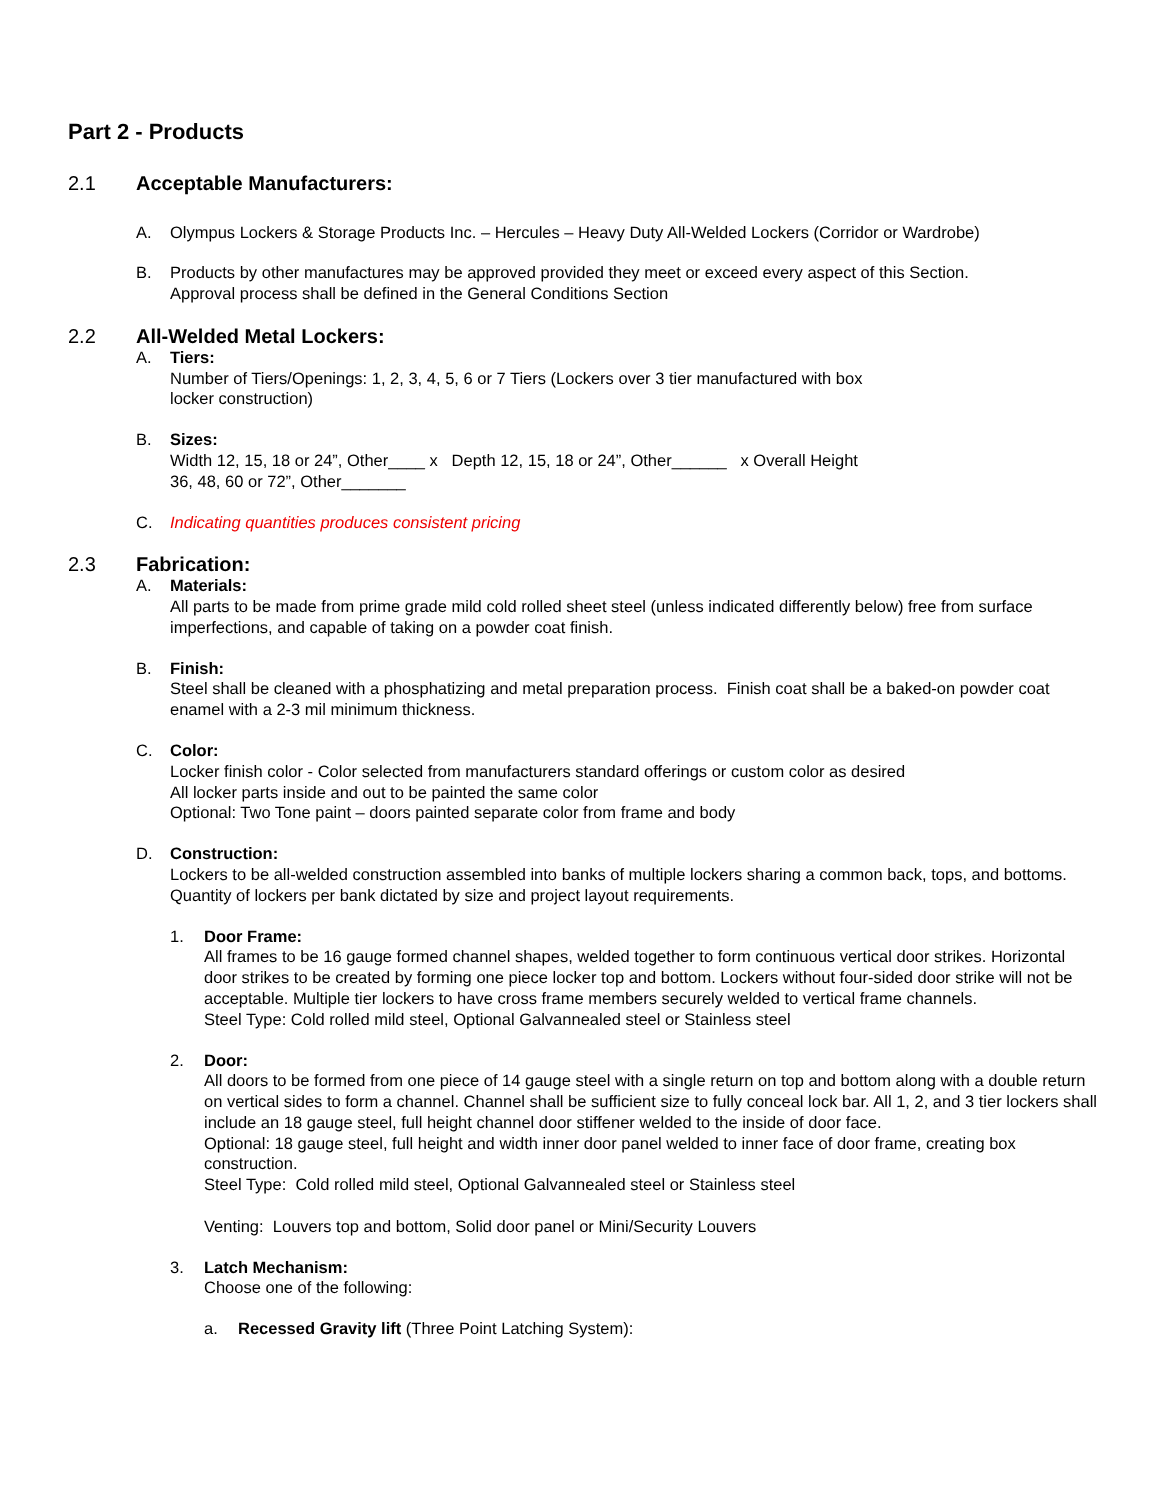Part 2 - Products
2.1 Acceptable Manufacturers:
A. Olympus Lockers & Storage Products Inc. – Hercules – Heavy Duty All-Welded Lockers (Corridor or Wardrobe)
B. Products by other manufactures may be approved provided they meet or exceed every aspect of this Section.
Approval process shall be defined in the General Conditions Section
2.2 All-Welded Metal Lockers:
A. Tiers:
Number of Tiers/Openings: 1, 2, 3, 4, 5, 6 or 7 Tiers (Lockers over 3 tier manufactured with box
locker construction)
B. Sizes:
Width 12, 15, 18 or 24”, Other____ x Depth 12, 15, 18 or 24”, Other______ x Overall Height
36, 48, 60 or 72”, Other_______
C. Indicating quantities produces consistent pricing
2.3 Fabrication:
A. Materials:
All parts to be made from prime grade mild cold rolled sheet steel (unless indicated differently below) free from surface imperfections, and capable of taking on a powder coat finish.
B. Finish:
Steel shall be cleaned with a phosphatizing and metal preparation process. Finish coat shall be a baked-on powder coat enamel with a 2-3 mil minimum thickness.
C. Color:
Locker finish color - Color selected from manufacturers standard offerings or custom color as desired
All locker parts inside and out to be painted the same color
Optional: Two Tone paint – doors painted separate color from frame and body
D. Construction:
Lockers to be all-welded construction assembled into banks of multiple lockers sharing a common back, tops, and bottoms. Quantity of lockers per bank dictated by size and project layout requirements.
1. Door Frame:
All frames to be 16 gauge formed channel shapes, welded together to form continuous vertical door strikes. Horizontal door strikes to be created by forming one piece locker top and bottom. Lockers without four-sided door strike will not be acceptable. Multiple tier lockers to have cross frame members securely welded to vertical frame channels.
Steel Type: Cold rolled mild steel, Optional Galvannealed steel or Stainless steel
2. Door:
All doors to be formed from one piece of 14 gauge steel with a single return on top and bottom along with a double return on vertical sides to form a channel. Channel shall be sufficient size to fully conceal lock bar. All 1, 2, and 3 tier lockers shall include an 18 gauge steel, full height channel door stiffener welded to the inside of door face.
Optional: 18 gauge steel, full height and width inner door panel welded to inner face of door frame, creating box construction.
Steel Type: Cold rolled mild steel, Optional Galvannealed steel or Stainless steel
Venting: Louvers top and bottom, Solid door panel or Mini/Security Louvers
3. Latch Mechanism:
Choose one of the following:
a. Recessed Gravity lift (Three Point Latching System):